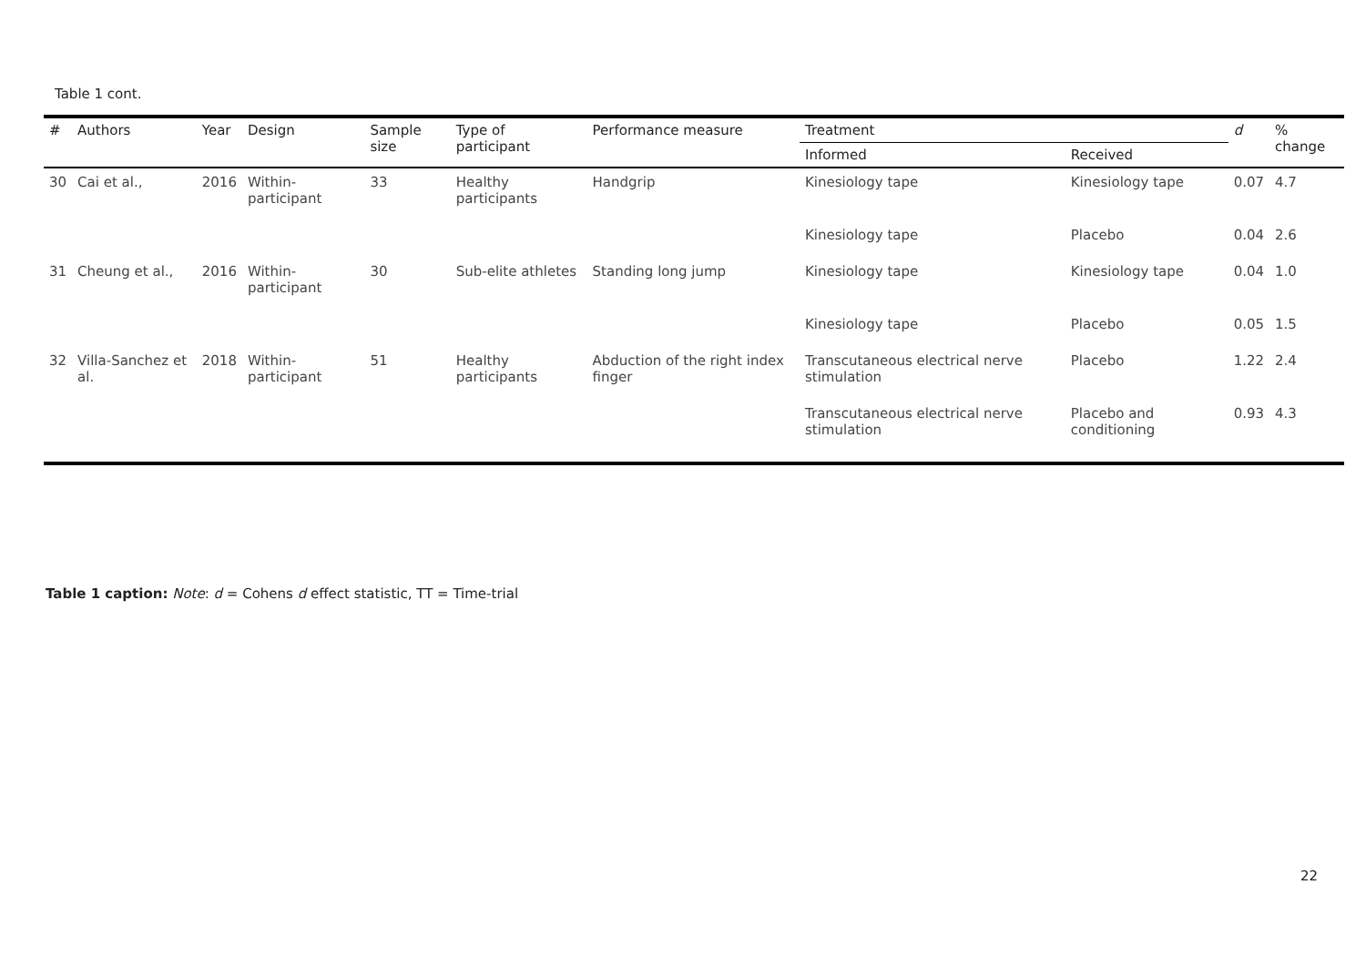Table 1 cont.
| # | Authors | Year | Design | Sample size | Type of participant | Performance measure | Treatment | | d | % change |
| --- | --- | --- | --- | --- | --- | --- | --- | --- | --- | --- |
| | | | | | | | Informed | Received | | |
| 30 | Cai et al., | 2016 | Within-participant | 33 | Healthy participants | Handgrip | Kinesiology tape | Kinesiology tape | 0.07 | 4.7 |
| | | | | | | | Kinesiology tape | Placebo | 0.04 | 2.6 |
| 31 | Cheung et al., | 2016 | Within-participant | 30 | Sub-elite athletes | Standing long jump | Kinesiology tape | Kinesiology tape | 0.04 | 1.0 |
| | | | | | | | Kinesiology tape | Placebo | 0.05 | 1.5 |
| 32 | Villa-Sanchez et al. | 2018 | Within-participant | 51 | Healthy participants | Abduction of the right index finger | Transcutaneous electrical nerve stimulation | Placebo | 1.22 | 2.4 |
| | | | | | | | Transcutaneous electrical nerve stimulation | Placebo and conditioning | 0.93 | 4.3 |
Table 1 caption: Note: d = Cohens d effect statistic, TT = Time-trial
22